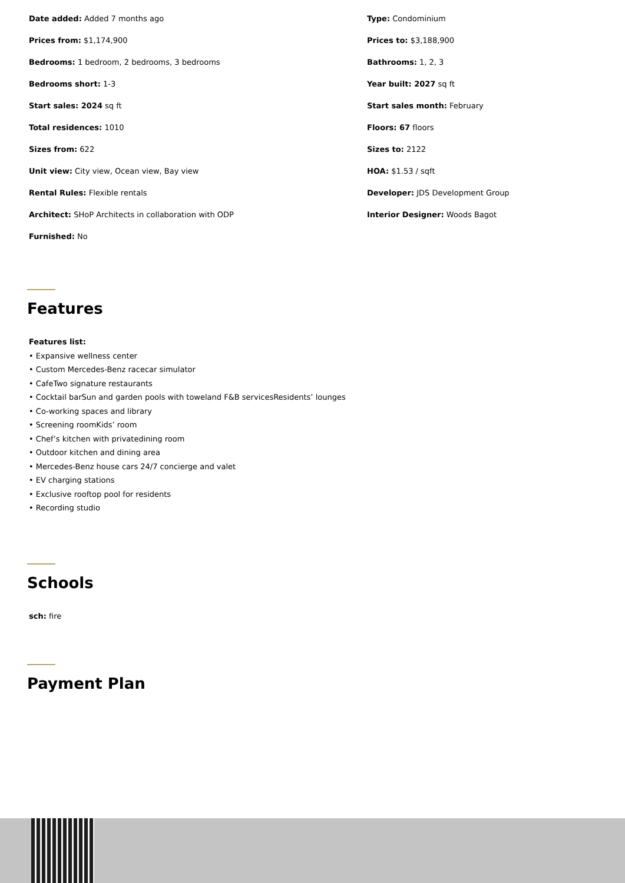Date added: Added 7 months ago
Type: Condominium
Prices from: $1,174,900
Prices to: $3,188,900
Bedrooms: 1 bedroom, 2 bedrooms, 3 bedrooms
Bathrooms: 1, 2, 3
Bedrooms short: 1-3
Year built: 2027 sq ft
Start sales: 2024 sq ft
Start sales month: February
Total residences: 1010
Floors: 67 floors
Sizes from: 622
Sizes to: 2122
Unit view: City view, Ocean view, Bay view
HOA: $1.53 / sqft
Rental Rules: Flexible rentals
Developer: JDS Development Group
Architect: SHoP Architects in collaboration with ODP
Interior Designer: Woods Bagot
Furnished: No
Features
Features list:
• Expansive wellness center
• Custom Mercedes-Benz racecar simulator
• CafeTwo signature restaurants
• Cocktail barSun and garden pools with toweland F&B servicesResidents’ lounges
• Co-working spaces and library
• Screening roomKids’ room
• Chef’s kitchen with privatedining room
• Outdoor kitchen and dining area
• Mercedes-Benz house cars 24/7 concierge and valet
• EV charging stations
• Exclusive rooftop pool for residents
• Recording studio
Schools
sch: fire
Payment Plan